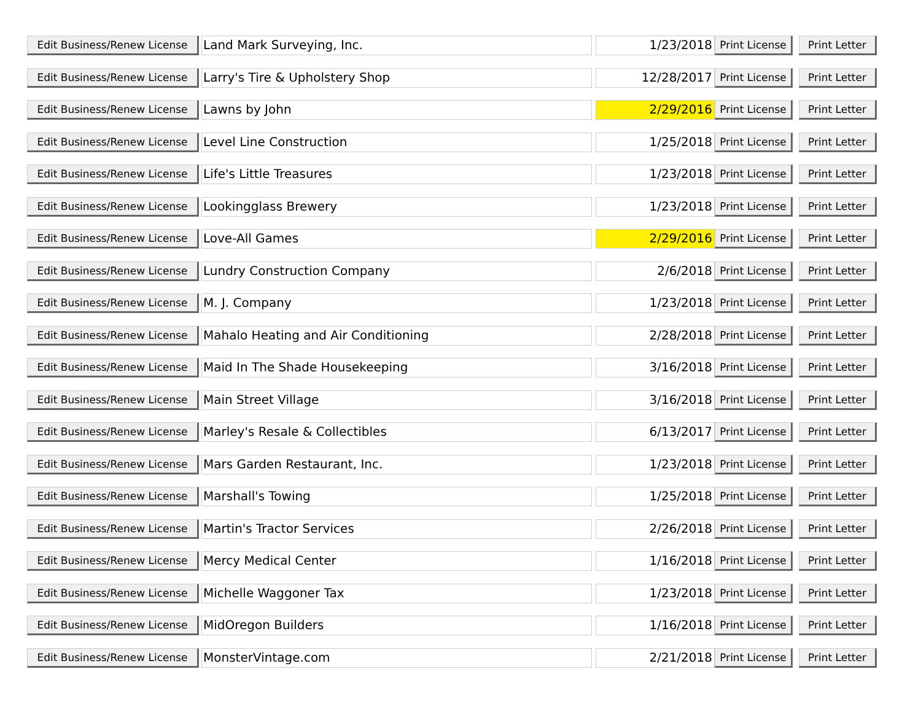| Edit Business/Renew License | Land Mark Surveying, Inc. | 1/23/2018 | Print License | Print Letter |
| Edit Business/Renew License | Larry's Tire & Upholstery Shop | 12/28/2017 | Print License | Print Letter |
| Edit Business/Renew License | Lawns by John | 2/29/2016 | Print License | Print Letter |
| Edit Business/Renew License | Level Line Construction | 1/25/2018 | Print License | Print Letter |
| Edit Business/Renew License | Life's Little Treasures | 1/23/2018 | Print License | Print Letter |
| Edit Business/Renew License | Lookingglass Brewery | 1/23/2018 | Print License | Print Letter |
| Edit Business/Renew License | Love-All Games | 2/29/2016 | Print License | Print Letter |
| Edit Business/Renew License | Lundry Construction Company | 2/6/2018 | Print License | Print Letter |
| Edit Business/Renew License | M. J. Company | 1/23/2018 | Print License | Print Letter |
| Edit Business/Renew License | Mahalo Heating and Air Conditioning | 2/28/2018 | Print License | Print Letter |
| Edit Business/Renew License | Maid In The Shade Housekeeping | 3/16/2018 | Print License | Print Letter |
| Edit Business/Renew License | Main Street Village | 3/16/2018 | Print License | Print Letter |
| Edit Business/Renew License | Marley's Resale & Collectibles | 6/13/2017 | Print License | Print Letter |
| Edit Business/Renew License | Mars Garden Restaurant, Inc. | 1/23/2018 | Print License | Print Letter |
| Edit Business/Renew License | Marshall's Towing | 1/25/2018 | Print License | Print Letter |
| Edit Business/Renew License | Martin's Tractor Services | 2/26/2018 | Print License | Print Letter |
| Edit Business/Renew License | Mercy Medical Center | 1/16/2018 | Print License | Print Letter |
| Edit Business/Renew License | Michelle Waggoner Tax | 1/23/2018 | Print License | Print Letter |
| Edit Business/Renew License | MidOregon Builders | 1/16/2018 | Print License | Print Letter |
| Edit Business/Renew License | MonsterVintage.com | 2/21/2018 | Print License | Print Letter |